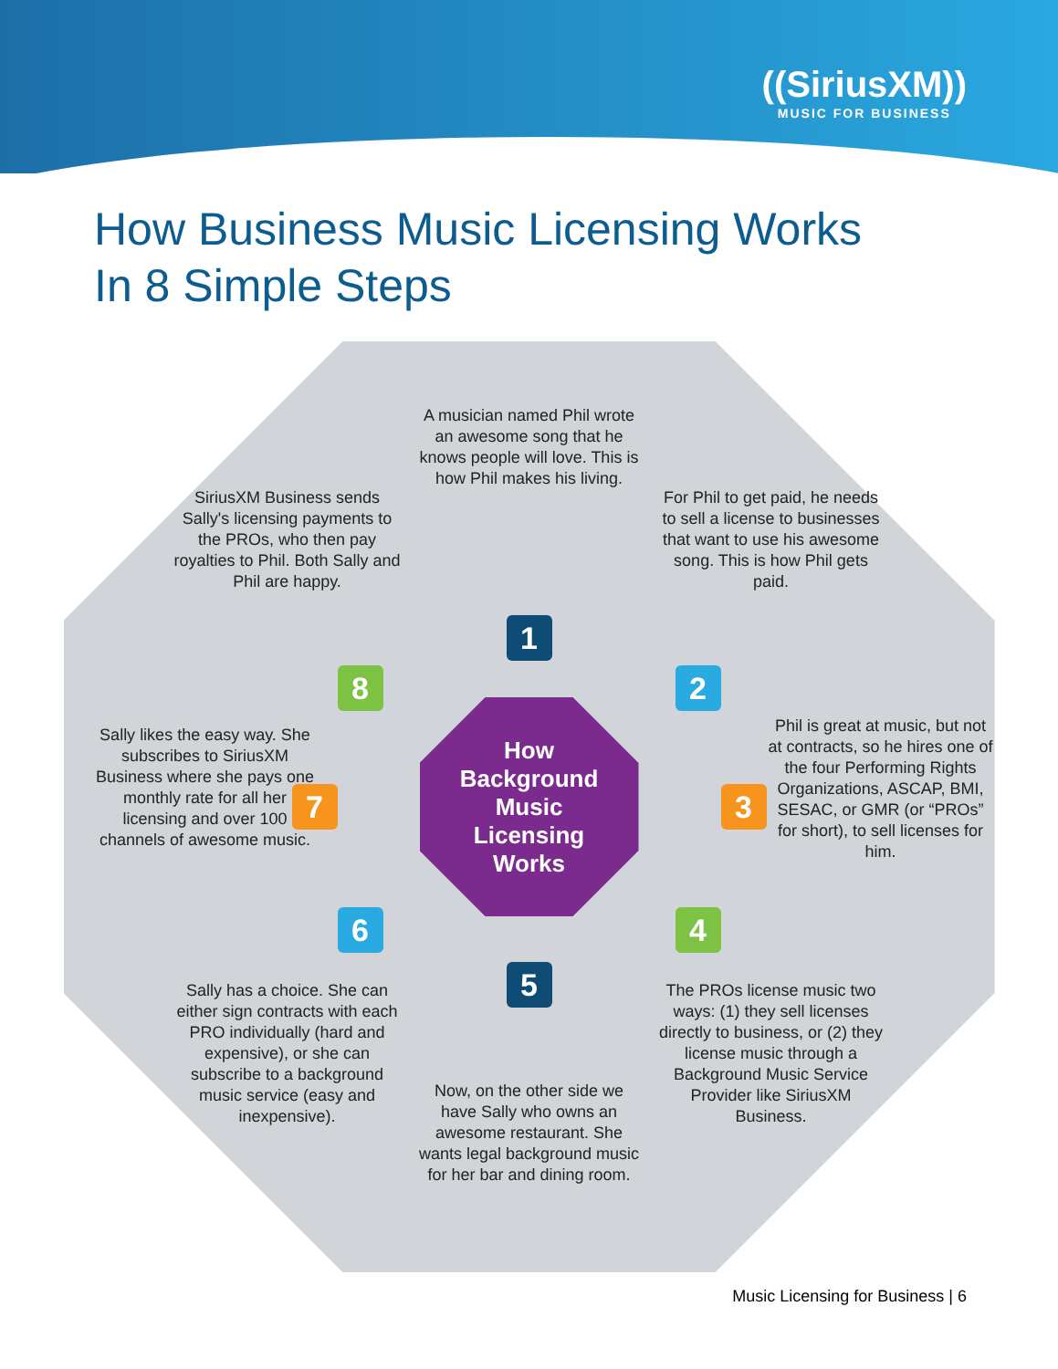((SiriusXM))
MUSIC FOR BUSINESS
How Business Music Licensing Works
In 8 Simple Steps
A musician named Phil wrote an awesome song that he knows people will love. This is how Phil makes his living.
For Phil to get paid, he needs to sell a license to businesses that want to use his awesome song. This is how Phil gets paid.
Phil is great at music, but not at contracts, so he hires one of the four Performing Rights Organizations, ASCAP, BMI, SESAC, or GMR (or “PROs” for short), to sell licenses for him.
The PROs license music two ways: (1) they sell licenses directly to business, or (2) they license music through a Background Music Service Provider like SiriusXM Business.
Now, on the other side we have Sally who owns an awesome restaurant. She wants legal background music for her bar and dining room.
Sally has a choice. She can either sign contracts with each PRO individually (hard and expensive), or she can subscribe to a background music service (easy and inexpensive).
Sally likes the easy way. She subscribes to SiriusXM Business where she pays one monthly rate for all her licensing and over 100 channels of awesome music.
SiriusXM Business sends Sally's licensing payments to the PROs, who then pay royalties to Phil. Both Sally and Phil are happy.
1
2
3
4
5
6
7
8
How
Background
Music
Licensing
Works
Music Licensing for Business | 6